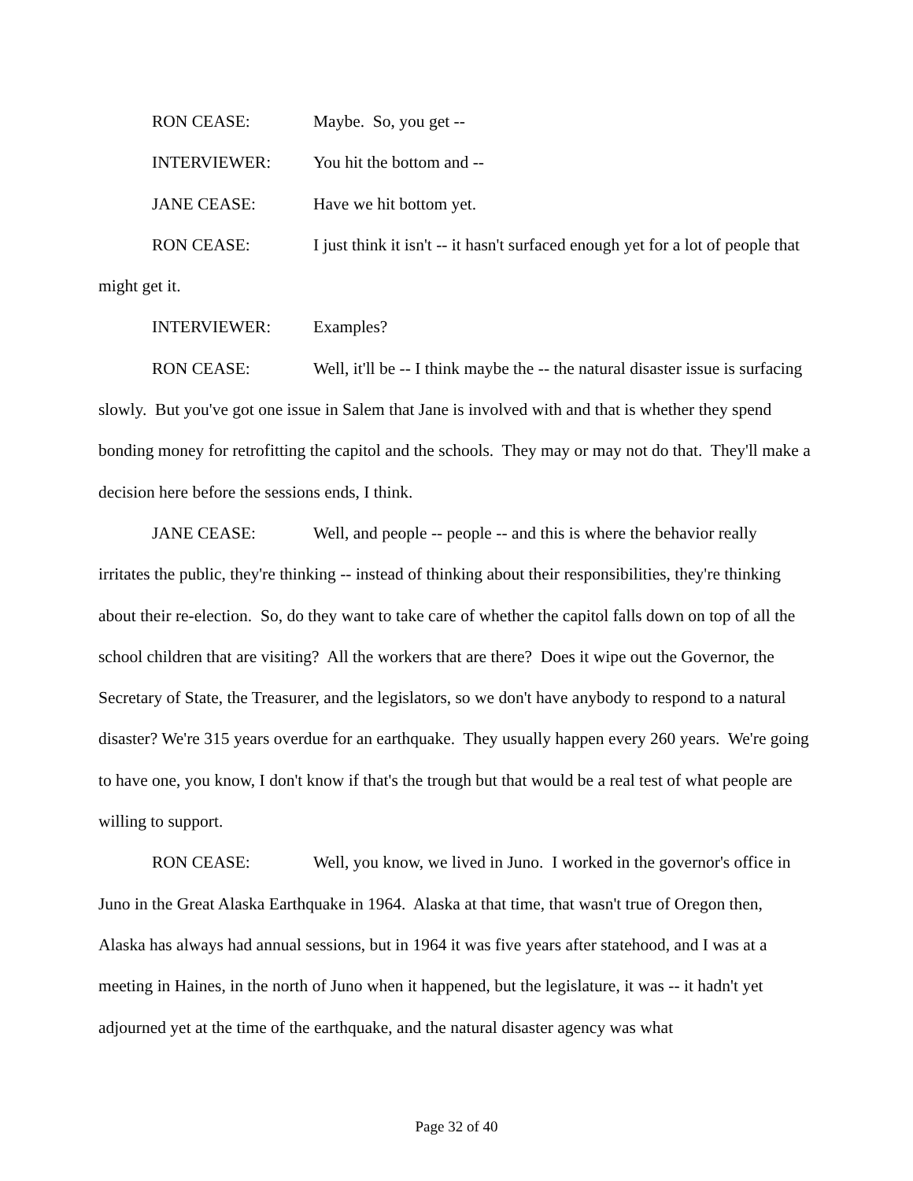RON CEASE: Maybe. So, you get --
INTERVIEWER: You hit the bottom and --
JANE CEASE: Have we hit bottom yet.
RON CEASE: I just think it isn't -- it hasn't surfaced enough yet for a lot of people that might get it.
INTERVIEWER: Examples?
RON CEASE: Well, it'll be -- I think maybe the -- the natural disaster issue is surfacing slowly. But you've got one issue in Salem that Jane is involved with and that is whether they spend bonding money for retrofitting the capitol and the schools. They may or may not do that. They'll make a decision here before the sessions ends, I think.
JANE CEASE: Well, and people -- people -- and this is where the behavior really irritates the public, they're thinking -- instead of thinking about their responsibilities, they're thinking about their re-election. So, do they want to take care of whether the capitol falls down on top of all the school children that are visiting? All the workers that are there? Does it wipe out the Governor, the Secretary of State, the Treasurer, and the legislators, so we don't have anybody to respond to a natural disaster? We're 315 years overdue for an earthquake. They usually happen every 260 years. We're going to have one, you know, I don't know if that's the trough but that would be a real test of what people are willing to support.
RON CEASE: Well, you know, we lived in Juno. I worked in the governor's office in Juno in the Great Alaska Earthquake in 1964. Alaska at that time, that wasn't true of Oregon then, Alaska has always had annual sessions, but in 1964 it was five years after statehood, and I was at a meeting in Haines, in the north of Juno when it happened, but the legislature, it was -- it hadn't yet adjourned yet at the time of the earthquake, and the natural disaster agency was what
Page 32 of 40